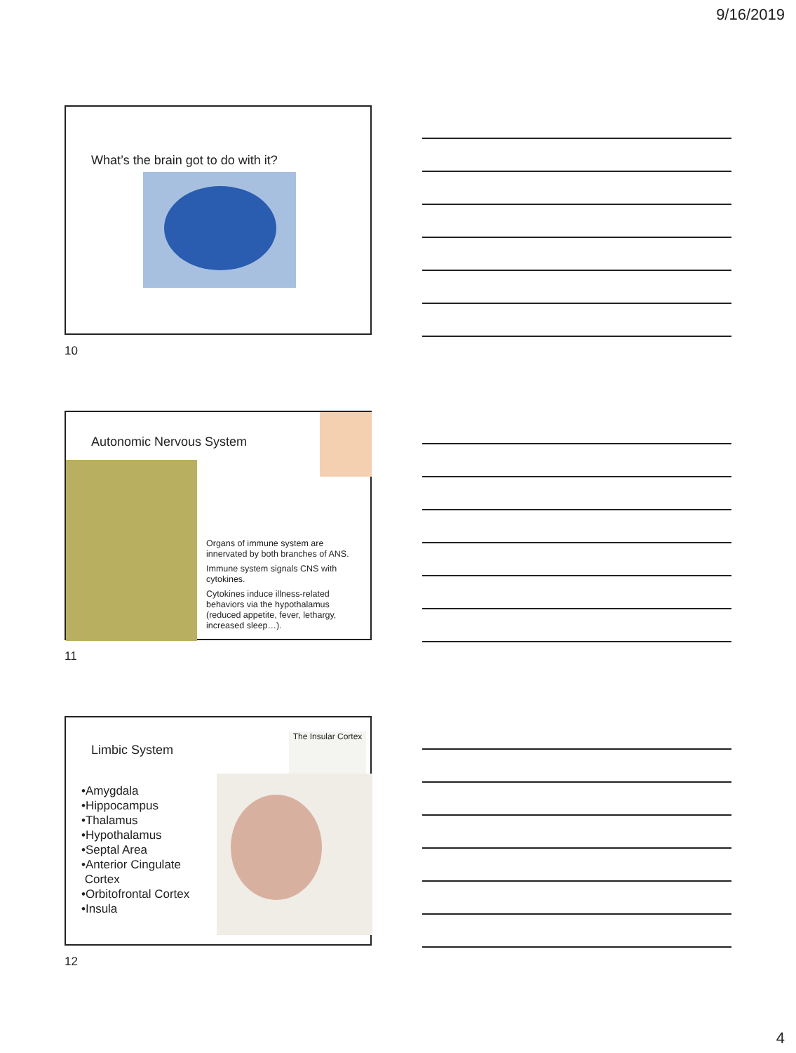9/16/2019
What’s the brain got to do with it?
10
Autonomic Nervous System
Organs of immune system are innervated by both branches of ANS.
Immune system signals CNS with cytokines.
Cytokines induce illness-related behaviors via the hypothalamus (reduced appetite, fever, lethargy, increased sleep…).
11
Limbic System
The Insular Cortex
•Amygdala
•Hippocampus
•Thalamus
•Hypothalamus
•Septal Area
•Anterior Cingulate
Cortex
•Orbitofrontal Cortex
•Insula
12
4